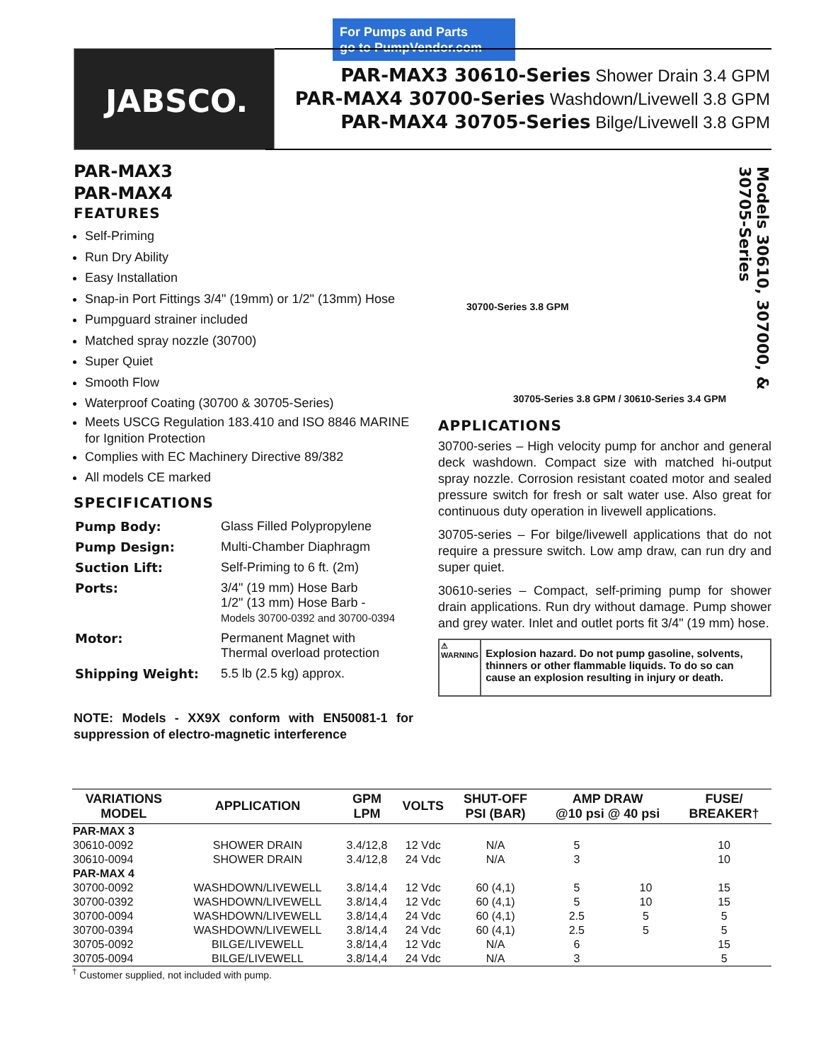For Pumps and Parts
go to PumpVendor.com
JABSCO.
PAR-MAX3 30610-Series Shower Drain 3.4 GPM
PAR-MAX4 30700-Series Washdown/Livewell 3.8 GPM
PAR-MAX4 30705-Series Bilge/Livewell 3.8 GPM
PAR-MAX3
PAR-MAX4
FEATURES
Self-Priming
Run Dry Ability
Easy Installation
Snap-in Port Fittings 3/4" (19mm) or 1/2" (13mm) Hose
Pumpguard strainer included
Matched spray nozzle (30700)
Super Quiet
Smooth Flow
Waterproof Coating (30700 & 30705-Series)
Meets USCG Regulation 183.410 and ISO 8846 MARINE for Ignition Protection
Complies with EC Machinery Directive 89/382
All models CE marked
SPECIFICATIONS
| Pump Body: | Glass Filled Polypropylene |
| Pump Design: | Multi-Chamber Diaphragm |
| Suction Lift: | Self-Priming to 6 ft. (2m) |
| Ports: | 3/4" (19 mm) Hose Barb 1/2" (13 mm) Hose Barb - Models 30700-0392 and 30700-0394 |
| Motor: | Permanent Magnet with Thermal overload protection |
| Shipping Weight: | 5.5 lb (2.5 kg) approx. |
NOTE: Models - XX9X conform with EN50081-1 for suppression of electro-magnetic interference
30700-Series 3.8 GPM
Models 30610, 307000, & 30705-Series
30705-Series 3.8 GPM / 30610-Series 3.4 GPM
APPLICATIONS
30700-series – High velocity pump for anchor and general deck washdown. Compact size with matched hi-output spray nozzle. Corrosion resistant coated motor and sealed pressure switch for fresh or salt water use. Also great for continuous duty operation in livewell applications.
30705-series – For bilge/livewell applications that do not require a pressure switch. Low amp draw, can run dry and super quiet.
30610-series – Compact, self-priming pump for shower drain applications. Run dry without damage. Pump shower and grey water. Inlet and outlet ports fit 3/4" (19 mm) hose.
⚠ WARNING
Explosion hazard. Do not pump gasoline, solvents, thinners or other flammable liquids. To do so can cause an explosion resulting in injury or death.
| VARIATIONS MODEL | APPLICATION | GPM LPM | VOLTS | SHUT-OFF PSI (BAR) | AMP DRAW @10 psi @ 40 psi | | FUSE/ BREAKER† |
| --- | --- | --- | --- | --- | --- | --- | --- |
| PAR-MAX 3 | | | | | | | |
| 30610-0092 | SHOWER DRAIN | 3.4/12,8 | 12 Vdc | N/A | 5 | | 10 |
| 30610-0094 | SHOWER DRAIN | 3.4/12,8 | 24 Vdc | N/A | 3 | | 10 |
| PAR-MAX 4 | | | | | | | |
| 30700-0092 | WASHDOWN/LIVEWELL | 3.8/14,4 | 12 Vdc | 60 (4,1) | 5 | 10 | 15 |
| 30700-0392 | WASHDOWN/LIVEWELL | 3.8/14,4 | 12 Vdc | 60 (4,1) | 5 | 10 | 15 |
| 30700-0094 | WASHDOWN/LIVEWELL | 3.8/14,4 | 24 Vdc | 60 (4,1) | 2.5 | 5 | 5 |
| 30700-0394 | WASHDOWN/LIVEWELL | 3.8/14,4 | 24 Vdc | 60 (4,1) | 2.5 | 5 | 5 |
| 30705-0092 | BILGE/LIVEWELL | 3.8/14,4 | 12 Vdc | N/A | 6 | | 15 |
| 30705-0094 | BILGE/LIVEWELL | 3.8/14,4 | 24 Vdc | N/A | 3 | | 5 |
<sup>†</sup> Customer supplied, not included with pump.